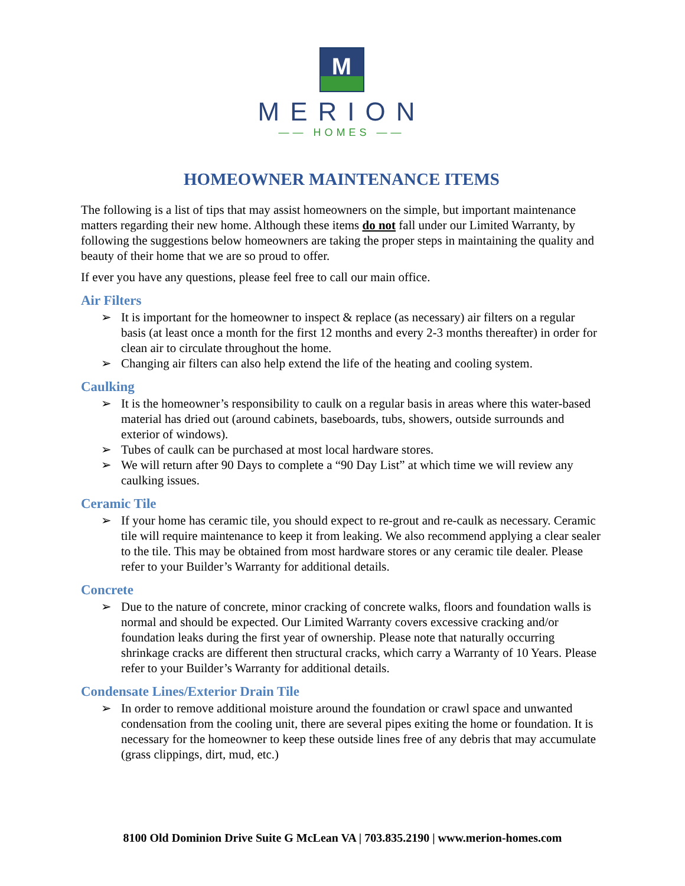M
MERION
—— HOMES ——
HOMEOWNER MAINTENANCE ITEMS
The following is a list of tips that may assist homeowners on the simple, but important maintenance matters regarding their new home. Although these items do not fall under our Limited Warranty, by following the suggestions below homeowners are taking the proper steps in maintaining the quality and beauty of their home that we are so proud to offer.
If ever you have any questions, please feel free to call our main office.
Air Filters
➢ It is important for the homeowner to inspect & replace (as necessary) air filters on a regular basis (at least once a month for the first 12 months and every 2-3 months thereafter) in order for clean air to circulate throughout the home.
➢ Changing air filters can also help extend the life of the heating and cooling system.
Caulking
➢ It is the homeowner’s responsibility to caulk on a regular basis in areas where this water-based material has dried out (around cabinets, baseboards, tubs, showers, outside surrounds and exterior of windows).
➢ Tubes of caulk can be purchased at most local hardware stores.
➢ We will return after 90 Days to complete a “90 Day List” at which time we will review any caulking issues.
Ceramic Tile
➢ If your home has ceramic tile, you should expect to re-grout and re-caulk as necessary. Ceramic tile will require maintenance to keep it from leaking. We also recommend applying a clear sealer to the tile. This may be obtained from most hardware stores or any ceramic tile dealer. Please refer to your Builder’s Warranty for additional details.
Concrete
➢ Due to the nature of concrete, minor cracking of concrete walks, floors and foundation walls is normal and should be expected. Our Limited Warranty covers excessive cracking and/or foundation leaks during the first year of ownership. Please note that naturally occurring shrinkage cracks are different then structural cracks, which carry a Warranty of 10 Years. Please refer to your Builder’s Warranty for additional details.
Condensate Lines/Exterior Drain Tile
➢ In order to remove additional moisture around the foundation or crawl space and unwanted condensation from the cooling unit, there are several pipes exiting the home or foundation. It is necessary for the homeowner to keep these outside lines free of any debris that may accumulate (grass clippings, dirt, mud, etc.)
8100 Old Dominion Drive Suite G McLean VA | 703.835.2190 | www.merion-homes.com